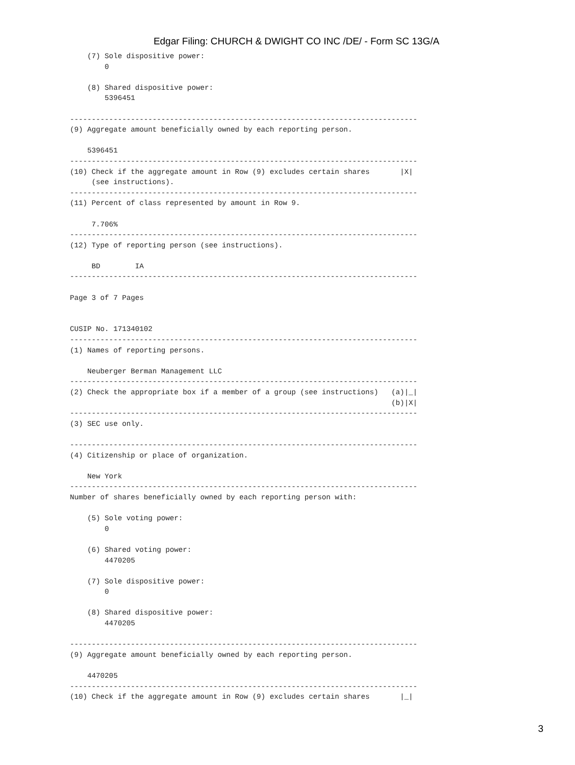Edgar Filing: CHURCH & DWIGHT CO INC /DE/ - Form SC 13G/A
    (7) Sole dispositive power:
        0

    (8) Shared dispositive power:
        5396451

--------------------------------------------------------------------------------
(9) Aggregate amount beneficially owned by each reporting person.

    5396451
--------------------------------------------------------------------------------
(10) Check if the aggregate amount in Row (9) excludes certain shares       |X|
     (see instructions).
--------------------------------------------------------------------------------
(11) Percent of class represented by amount in Row 9.

     7.706%
--------------------------------------------------------------------------------
(12) Type of reporting person (see instructions).

     BD        IA
--------------------------------------------------------------------------------

Page 3 of 7 Pages


CUSIP No. 171340102
--------------------------------------------------------------------------------
(1) Names of reporting persons.

    Neuberger Berman Management LLC
--------------------------------------------------------------------------------
(2) Check the appropriate box if a member of a group (see instructions)   (a)|_|
                                                                          (b)|X|
--------------------------------------------------------------------------------
(3) SEC use only.

--------------------------------------------------------------------------------
(4) Citizenship or place of organization.

    New York
--------------------------------------------------------------------------------
Number of shares beneficially owned by each reporting person with:

    (5) Sole voting power:
        0

    (6) Shared voting power:
        4470205

    (7) Sole dispositive power:
        0

    (8) Shared dispositive power:
        4470205

--------------------------------------------------------------------------------
(9) Aggregate amount beneficially owned by each reporting person.

    4470205
--------------------------------------------------------------------------------
(10) Check if the aggregate amount in Row (9) excludes certain shares       |_|
3